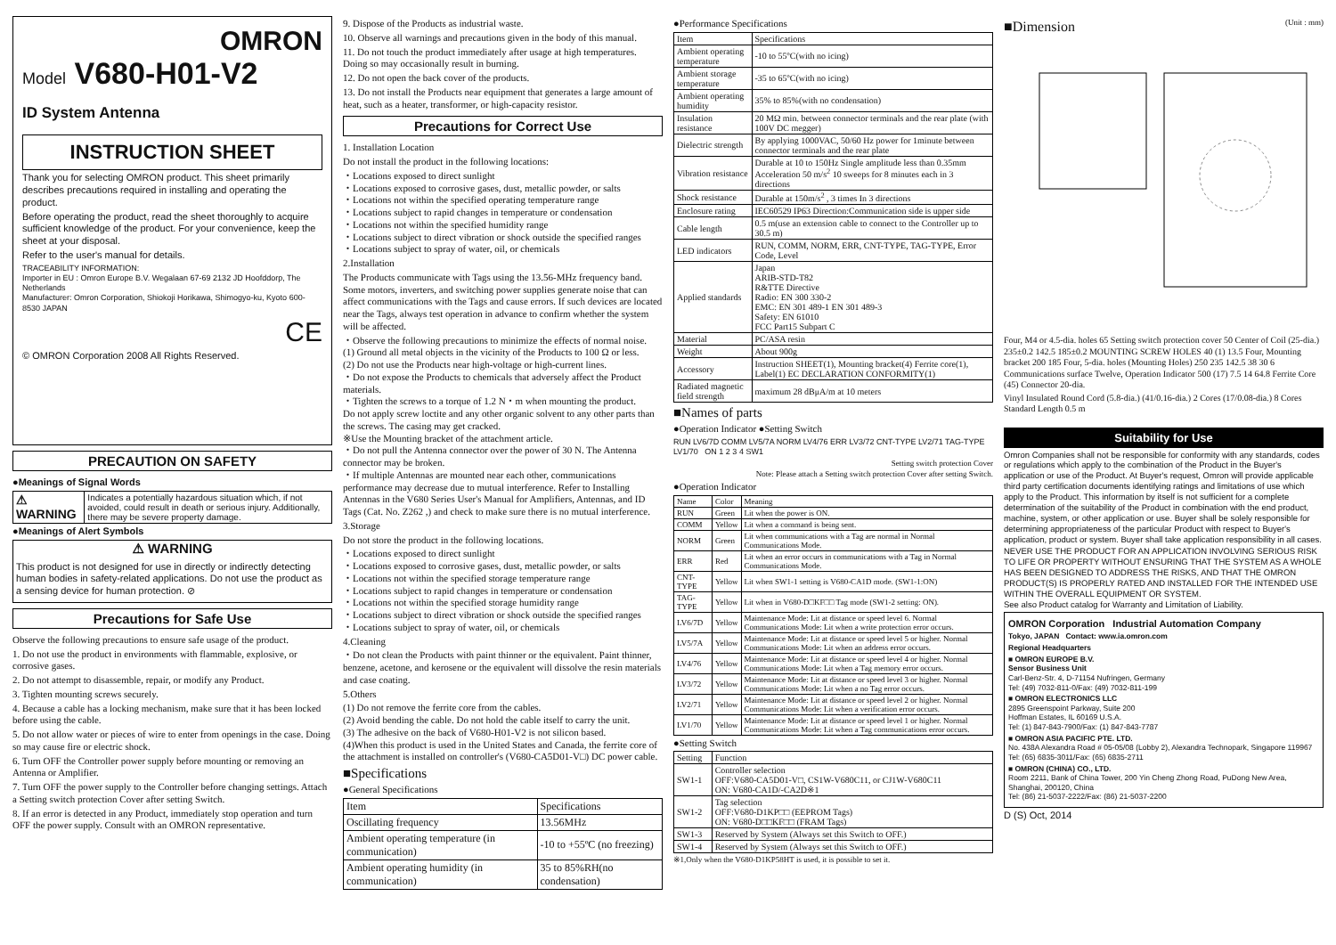OMRON
Model V680-H01-V2
ID System Antenna
INSTRUCTION SHEET
Thank you for selecting OMRON product. This sheet primarily describes precautions required in installing and operating the product.
Before operating the product, read the sheet thoroughly to acquire sufficient knowledge of the product. For your convenience, keep the sheet at your disposal.
Refer to the user's manual for details.
TRACEABILITY INFORMATION:
Importer in EU : Omron Europe B.V. Wegalaan 67-69 2132 JD Hoofddorp, The Netherlands
Manufacturer: Omron Corporation, Shiokoji Horikawa, Shimogyo-ku, Kyoto 600-8530 JAPAN
CE
© OMRON Corporation 2008 All Rights Reserved.
PRECAUTION ON SAFETY
●Meanings of Signal Words
| ⚠ WARNING | Indicates a potentially hazardous situation which, if not avoided, could result in death or serious injury. Additionally, there may be severe property damage. |
●Meanings of Alert Symbols
⚠ WARNING
This product is not designed for use in directly or indirectly detecting human bodies in safety-related applications. Do not use the product as a sensing device for human protection. ⊘
Precautions for Safe Use
Observe the following precautions to ensure safe usage of the product.
1. Do not use the product in environments with flammable, explosive, or corrosive gases.
2. Do not attempt to disassemble, repair, or modify any Product.
3. Tighten mounting screws securely.
4. Because a cable has a locking mechanism, make sure that it has been locked before using the cable.
5. Do not allow water or pieces of wire to enter from openings in the case. Doing so may cause fire or electric shock.
6. Turn OFF the Controller power supply before mounting or removing an Antenna or Amplifier.
7. Turn OFF the power supply to the Controller before changing settings. Attach a Setting switch protection Cover after setting Switch.
8. If an error is detected in any Product, immediately stop operation and turn OFF the power supply. Consult with an OMRON representative.
9. Dispose of the Products as industrial waste.
10. Observe all warnings and precautions given in the body of this manual.
11. Do not touch the product immediately after usage at high temperatures. Doing so may occasionally result in burning.
12. Do not open the back cover of the products.
13. Do not install the Products near equipment that generates a large amount of heat, such as a heater, transformer, or high-capacity resistor.
Precautions for Correct Use
1. Installation Location
Do not install the product in the following locations:
・Locations exposed to direct sunlight
・Locations exposed to corrosive gases, dust, metallic powder, or salts
・Locations not within the specified operating temperature range
・Locations subject to rapid changes in temperature or condensation
・Locations not within the specified humidity range
・Locations subject to direct vibration or shock outside the specified ranges
・Locations subject to spray of water, oil, or chemicals
2.Installation
The Products communicate with Tags using the 13.56-MHz frequency band. Some motors, inverters, and switching power supplies generate noise that can affect communications with the Tags and cause errors. If such devices are located near the Tags, always test operation in advance to confirm whether the system will be affected.
・Observe the following precautions to minimize the effects of normal noise.
(1) Ground all metal objects in the vicinity of the Products to 100 Ω or less.
(2) Do not use the Products near high-voltage or high-current lines.
・Do not expose the Products to chemicals that adversely affect the Product materials.
・Tighten the screws to a torque of 1.2 N・m when mounting the product.
Do not apply screw loctite and any other organic solvent to any other parts than the screws. The casing may get cracked.
※Use the Mounting bracket of the attachment article.
・Do not pull the Antenna connector over the power of 30 N. The Antenna connector may be broken.
・If multiple Antennas are mounted near each other, communications performance may decrease due to mutual interference. Refer to Installing Antennas in the V680 Series User's Manual for Amplifiers, Antennas, and ID Tags (Cat. No. Z262 ,) and check to make sure there is no mutual interference.
3.Storage
Do not store the product in the following locations.
・Locations exposed to direct sunlight
・Locations exposed to corrosive gases, dust, metallic powder, or salts
・Locations not within the specified storage temperature range
・Locations subject to rapid changes in temperature or condensation
・Locations not within the specified storage humidity range
・Locations subject to direct vibration or shock outside the specified ranges
・Locations subject to spray of water, oil, or chemicals
4.Cleaning
・Do not clean the Products with paint thinner or the equivalent. Paint thinner, benzene, acetone, and kerosene or the equivalent will dissolve the resin materials and case coating.
5.Others
(1) Do not remove the ferrite core from the cables.
(2) Avoid bending the cable. Do not hold the cable itself to carry the unit.
(3) The adhesive on the back of V680-H01-V2 is not silicon based.
(4)When this product is used in the United States and Canada, the ferrite core of the attachment is installed on controller's (V680-CA5D01-V□) DC power cable.
■Specifications
●General Specifications
| Item | Specifications |
| --- | --- |
| Oscillating frequency | 13.56MHz |
| Ambient operating temperature (in communication) | -10 to +55ºC (no freezing) |
| Ambient operating humidity (in communication) | 35 to 85%RH(no condensation) |
●Performance Specifications
| Item | Specifications |
| --- | --- |
| Ambient operating temperature | -10 to 55ºC(with no icing) |
| Ambient storage temperature | -35 to 65ºC(with no icing) |
| Ambient operating humidity | 35% to 85%(with no condensation) |
| Insulation resistance | 20 MΩ min. between connector terminals and the rear plate (with 100V DC megger) |
| Dielectric strength | By applying 1000VAC, 50/60 Hz power for 1minute between connector terminals and the rear plate |
| Vibration resistance | Durable at 10 to 150Hz Single amplitude less than 0.35mm Acceleration 50 m/s<sup>2</sup> 10 sweeps for 8 minutes each in 3 directions |
| Shock resistance | Durable at 150m/s<sup>2</sup> , 3 times In 3 directions |
| Enclosure rating | IEC60529 IP63 Direction:Communication side is upper side |
| Cable length | 0.5 m(use an extension cable to connect to the Controller up to 30.5 m) |
| LED indicators | RUN, COMM, NORM, ERR, CNT-TYPE, TAG-TYPE, Error Code, Level |
| Applied standards | Japan ARIB-STD-T82 R&TTE Directive Radio: EN 300 330-2 EMC: EN 301 489-1 EN 301 489-3 Safety: EN 61010 FCC Part15 Subpart C |
| Material | PC/ASA resin |
| Weight | About 900g |
| Accessory | Instruction SHEET(1), Mounting bracket(4) Ferrite core(1), Label(1) EC DECLARATION CONFORMITY(1) |
| Radiated magnetic field strength | maximum 28 dBμA/m at 10 meters |
■Names of parts
●Operation Indicator ●Setting Switch
RUN LV6/7D COMM LV5/7A NORM LV4/76 ERR LV3/72 CNT-TYPE LV2/71 TAG-TYPE LV1/70 ON 1 2 3 4 SW1
Setting switch protection Cover
Note: Please attach a Setting switch protection Cover after setting Switch.
●Operation Indicator
| Name | Color | Meaning |
| --- | --- | --- |
| RUN | Green | Lit when the power is ON. |
| COMM | Yellow | Lit when a command is being sent. |
| NORM | Green | Lit when communications with a Tag are normal in Normal Communications Mode. |
| ERR | Red | Lit when an error occurs in communications with a Tag in Normal Communications Mode. |
| CNT-TYPE | Yellow | Lit when SW1-1 setting is V680-CA1D mode. (SW1-1:ON) |
| TAG-TYPE | Yellow | Lit when in V680-D□KF□□ Tag mode (SW1-2 setting: ON). |
| LV6/7D | Yellow | Maintenance Mode: Lit at distance or speed level 6. Normal Communications Mode: Lit when a write protection error occurs. |
| LV5/7A | Yellow | Maintenance Mode: Lit at distance or speed level 5 or higher. Normal Communications Mode: Lit when an address error occurs. |
| LV4/76 | Yellow | Maintenance Mode: Lit at distance or speed level 4 or higher. Normal Communications Mode: Lit when a Tag memory error occurs. |
| LV3/72 | Yellow | Maintenance Mode: Lit at distance or speed level 3 or higher. Normal Communications Mode: Lit when a no Tag error occurs. |
| LV2/71 | Yellow | Maintenance Mode: Lit at distance or speed level 2 or higher. Normal Communications Mode: Lit when a verification error occurs. |
| LV1/70 | Yellow | Maintenance Mode: Lit at distance or speed level 1 or higher. Normal Communications Mode: Lit when a Tag communications error occurs. |
●Setting Switch
| Setting | Function |
| --- | --- |
| SW1-1 | Controller selection OFF:V680-CA5D01-V□, CS1W-V680C11, or CJ1W-V680C11 ON: V680-CA1D/-CA2D※1 |
| SW1-2 | Tag selection OFF:V680-D1KP□□ (EEPROM Tags) ON: V680-D□□KF□□ (FRAM Tags) |
| SW1-3 | Reserved by System (Always set this Switch to OFF.) |
| SW1-4 | Reserved by System (Always set this Switch to OFF.) |
※1,Only when the V680-D1KP58HT is used, it is possible to set it.
■Dimension (Unit : mm)
Four, M4 or 4.5-dia. holes 65 Setting switch protection cover 50 Center of Coil (25-dia.) 235±0.2 142.5 185±0.2 MOUNTING SCREW HOLES 40 (1) 13.5 Four, Mounting bracket 200 185 Four, 5-dia. holes (Mounting Holes) 250 235 142.5 38 30 6 Communications surface Twelve, Operation Indicator 500 (17) 7.5 14 64.8 Ferrite Core (45) Connector 20-dia.
Vinyl Insulated Round Cord (5.8-dia.) (41/0.16-dia.) 2 Cores (17/0.08-dia.) 8 Cores Standard Length 0.5 m
Suitability for Use
Omron Companies shall not be responsible for conformity with any standards, codes or regulations which apply to the combination of the Product in the Buyer's application or use of the Product. At Buyer's request, Omron will provide applicable third party certification documents identifying ratings and limitations of use which apply to the Product. This information by itself is not sufficient for a complete determination of the suitability of the Product in combination with the end product, machine, system, or other application or use. Buyer shall be solely responsible for determining appropriateness of the particular Product with respect to Buyer's application, product or system. Buyer shall take application responsibility in all cases.
NEVER USE THE PRODUCT FOR AN APPLICATION INVOLVING SERIOUS RISK TO LIFE OR PROPERTY WITHOUT ENSURING THAT THE SYSTEM AS A WHOLE HAS BEEN DESIGNED TO ADDRESS THE RISKS, AND THAT THE OMRON PRODUCT(S) IS PROPERLY RATED AND INSTALLED FOR THE INTENDED USE WITHIN THE OVERALL EQUIPMENT OR SYSTEM.
See also Product catalog for Warranty and Limitation of Liability.
OMRON Corporation Industrial Automation Company
Tokyo, JAPAN Contact: www.ia.omron.com
Regional Headquarters
■ OMRON EUROPE B.V.
Sensor Business Unit
Carl-Benz-Str. 4, D-71154 Nufringen, Germany
Tel: (49) 7032-811-0/Fax: (49) 7032-811-199
■ OMRON ELECTRONICS LLC
2895 Greenspoint Parkway, Suite 200
Hoffman Estates, IL 60169 U.S.A.
Tel: (1) 847-843-7900/Fax: (1) 847-843-7787
■ OMRON ASIA PACIFIC PTE. LTD.
No. 438A Alexandra Road # 05-05/08 (Lobby 2), Alexandra Technopark, Singapore 119967
Tel: (65) 6835-3011/Fax: (65) 6835-2711
■ OMRON (CHINA) CO., LTD.
Room 2211, Bank of China Tower, 200 Yin Cheng Zhong Road, PuDong New Area, Shanghai, 200120, China
Tel: (86) 21-5037-2222/Fax: (86) 21-5037-2200
D (S) Oct, 2014